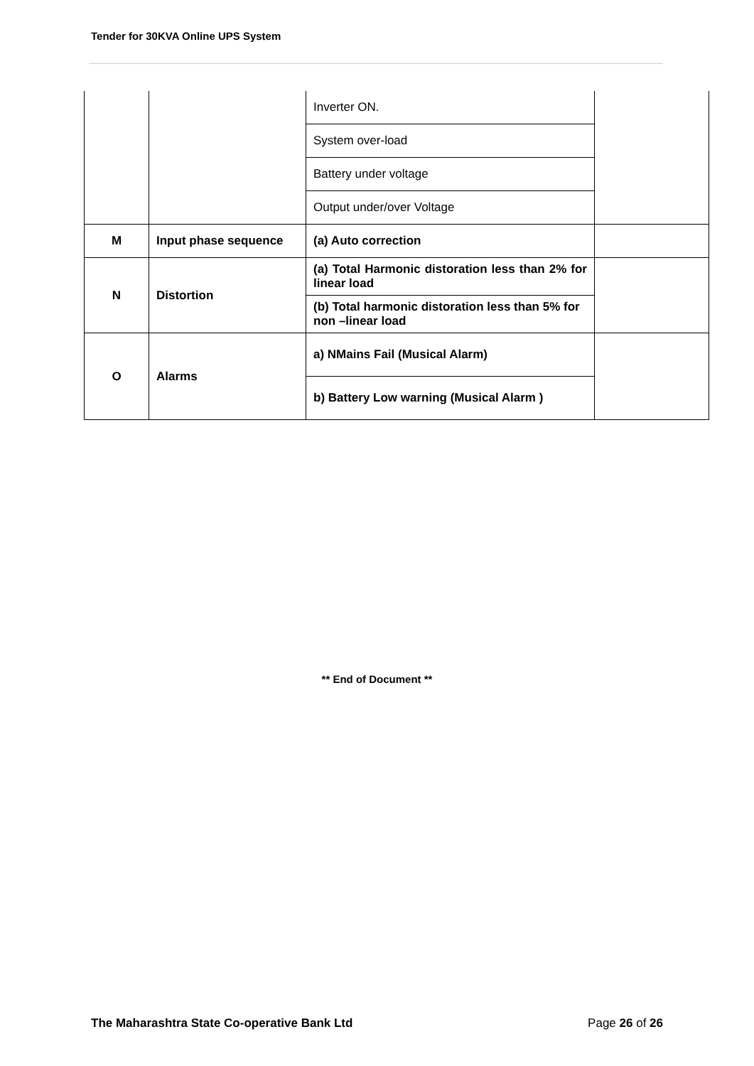Tender for 30KVA Online UPS System
| | | Inverter ON. | |
| | | System over-load | |
| | | Battery under voltage | |
| | | Output under/over Voltage | |
| M | Input phase sequence | (a) Auto correction | |
| N | Distortion | (a) Total Harmonic distoration less than 2% for linear load | |
| | | (b) Total harmonic distoration less than 5% for non –linear load | |
| O | Alarms | a) NMains Fail (Musical Alarm) | |
| | | b) Battery Low warning (Musical Alarm ) | |
** End of Document **
The Maharashtra State Co-operative Bank Ltd Page 26 of 26